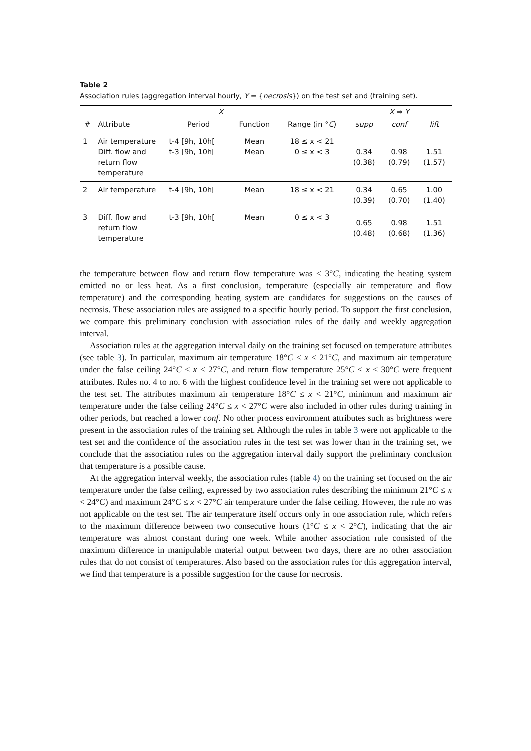Table 2
Association rules (aggregation interval hourly, Y = {necrosis}) on the test set and (training set).
| | X | | | | X ⇒ Y | | |
| --- | --- | --- | --- | --- | --- | --- | --- |
| # | Attribute | Period | Function | Range (in ° C ) | supp | conf | lift |
| 1 | Air temperature Diff. flow and return flow temperature | t-4 [9h, 10h[ t-3 [9h, 10h[ | Mean Mean | 18 ≤ x < 21 0 ≤ x < 3 | 0.34 (0.38) | 0.98 (0.79) | 1.51 (1.57) |
| 2 | Air temperature | t-4 [9h, 10h[ | Mean | 18 ≤ x < 21 | 0.34 (0.39) | 0.65 (0.70) | 1.00 (1.40) |
| 3 | Diff. flow and return flow temperature | t-3 [9h, 10h[ | Mean | 0 ≤ x < 3 | 0.65 (0.48) | 0.98 (0.68) | 1.51 (1.36) |
the temperature between flow and return flow temperature was < 3°C, indicating the heating system emitted no or less heat. As a first conclusion, temperature (especially air temperature and flow temperature) and the corresponding heating system are candidates for suggestions on the causes of necrosis. These association rules are assigned to a specific hourly period. To support the first conclusion, we compare this preliminary conclusion with association rules of the daily and weekly aggregation interval.
Association rules at the aggregation interval daily on the training set focused on temperature attributes (see table 3). In particular, maximum air temperature 18°C ≤ x < 21°C, and maximum air temperature under the false ceiling 24°C ≤ x < 27°C, and return flow temperature 25°C ≤ x < 30°C were frequent attributes. Rules no. 4 to no. 6 with the highest confidence level in the training set were not applicable to the test set. The attributes maximum air temperature 18°C ≤ x < 21°C, minimum and maximum air temperature under the false ceiling 24°C ≤ x < 27°C were also included in other rules during training in other periods, but reached a lower conf. No other process environment attributes such as brightness were present in the association rules of the training set. Although the rules in table 3 were not applicable to the test set and the confidence of the association rules in the test set was lower than in the training set, we conclude that the association rules on the aggregation interval daily support the preliminary conclusion that temperature is a possible cause.
At the aggregation interval weekly, the association rules (table 4) on the training set focused on the air temperature under the false ceiling, expressed by two association rules describing the minimum 21°C ≤ x < 24°C) and maximum 24°C ≤ x < 27°C air temperature under the false ceiling. However, the rule no was not applicable on the test set. The air temperature itself occurs only in one association rule, which refers to the maximum difference between two consecutive hours (1°C ≤ x < 2°C), indicating that the air temperature was almost constant during one week. While another association rule consisted of the maximum difference in manipulable material output between two days, there are no other association rules that do not consist of temperatures. Also based on the association rules for this aggregation interval, we find that temperature is a possible suggestion for the cause for necrosis.